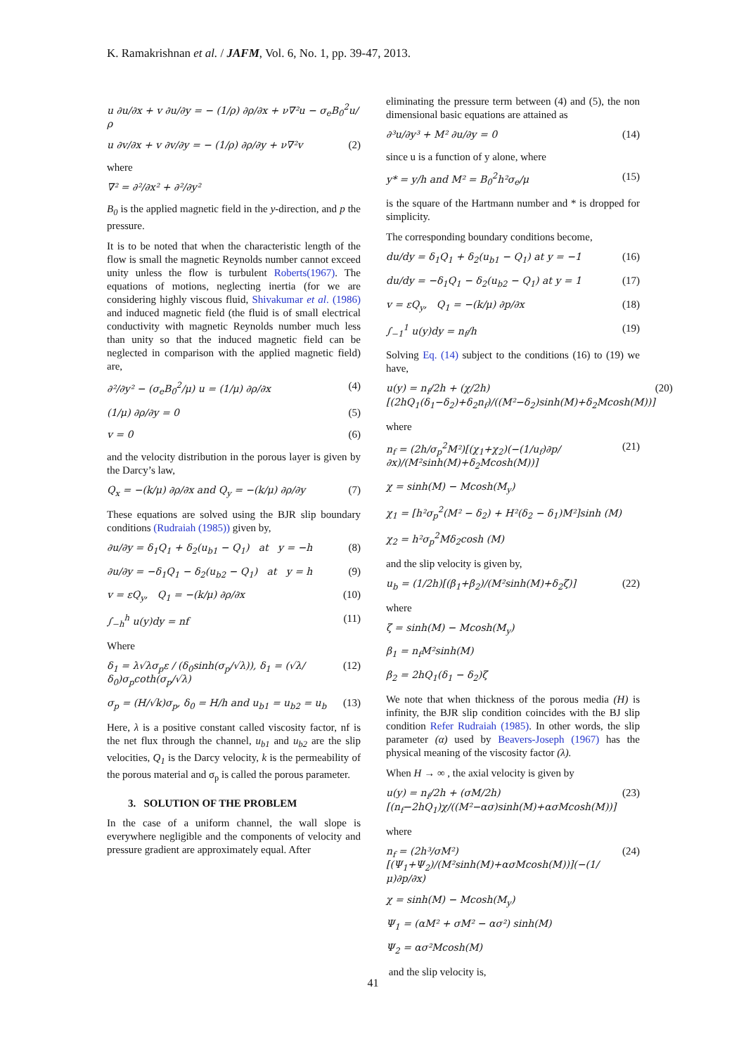K. Ramakrishnan et al. / JAFM, Vol. 6, No. 1, pp. 39-47, 2013.
u ∂u/∂x + v ∂u/∂y = − (1/ρ) ∂ρ/∂x + ν∇²u − σ<sub>e</sub>B<sub>0</sub><sup>2</sup>u/ρ
u ∂v/∂x + v ∂v/∂y = − (1/ρ) ∂ρ/∂y + ν∇²v (2)
where
∇² = ∂²/∂x² + ∂²/∂y²
B<sub>0</sub> is the applied magnetic field in the y-direction, and p the pressure.
It is to be noted that when the characteristic length of the flow is small the magnetic Reynolds number cannot exceed unity unless the flow is turbulent Roberts(1967). The equations of motions, neglecting inertia (for we are considering highly viscous fluid, Shivakumar et al. (1986) and induced magnetic field (the fluid is of small electrical conductivity with magnetic Reynolds number much less than unity so that the induced magnetic field can be neglected in comparison with the applied magnetic field) are,
∂²/∂y² − (σ<sub>e</sub>B<sub>0</sub><sup>2</sup>/μ) u = (1/μ) ∂ρ/∂x (4)
(1/μ) ∂ρ/∂y = 0 (5)
v = 0 (6)
and the velocity distribution in the porous layer is given by the Darcy’s law,
Q<sub>x</sub> = −(k/μ) ∂ρ/∂x and Q<sub>y</sub> = −(k/μ) ∂ρ/∂y (7)
These equations are solved using the BJR slip boundary conditions (Rudraiah (1985)) given by,
∂u/∂y = δ<sub>1</sub>Q<sub>1</sub> + δ<sub>2</sub>(u<sub>b1</sub> − Q<sub>1</sub>) at y = −h (8)
∂u/∂y = −δ<sub>1</sub>Q<sub>1</sub> − δ<sub>2</sub>(u<sub>b2</sub> − Q<sub>1</sub>) at y = h (9)
v = εQ<sub>y</sub>, Q<sub>1</sub> = −(k/μ) ∂ρ/∂x (10)
∫<sub>−h</sub><sup>h</sup> u(y)dy = nf (11)
Where
δ<sub>1</sub> = λ√λσ<sub>p</sub>ε / (δ<sub>0</sub>sinh(σ<sub>p</sub>/√λ)), δ<sub>1</sub> = (√λ/δ<sub>0</sub>)σ<sub>p</sub>coth(σ<sub>p</sub>/√λ) (12)
σ<sub>p</sub> = (H/√k)σ<sub>p</sub>, δ<sub>0</sub> = H/h and u<sub>b1</sub> = u<sub>b2</sub> = u<sub>b</sub> (13)
Here, λ is a positive constant called viscosity factor, nf is the net flux through the channel, u<sub>b1</sub> and u<sub>b2</sub> are the slip velocities, Q<sub>1</sub> is the Darcy velocity, k is the permeability of the porous material and σ<sub>p</sub> is called the porous parameter.
3. SOLUTION OF THE PROBLEM
In the case of a uniform channel, the wall slope is everywhere negligible and the components of velocity and pressure gradient are approximately equal. After
eliminating the pressure term between (4) and (5), the non dimensional basic equations are attained as
∂³u/∂y³ + M² ∂u/∂y = 0 (14)
since u is a function of y alone, where
y* = y/h and M² = B<sub>0</sub><sup>2</sup>h²σ<sub>e</sub>/μ (15)
is the square of the Hartmann number and * is dropped for simplicity.
The corresponding boundary conditions become,
du/dy = δ<sub>1</sub>Q<sub>1</sub> + δ<sub>2</sub>(u<sub>b1</sub> − Q<sub>1</sub>) at y = −1 (16)
du/dy = −δ<sub>1</sub>Q<sub>1</sub> − δ<sub>2</sub>(u<sub>b2</sub> − Q<sub>1</sub>) at y = 1 (17)
v = εQ<sub>y</sub>, Q<sub>1</sub> = −(k/μ) ∂p/∂x (18)
∫<sub>−1</sub><sup>1</sup> u(y)dy = n<sub>f</sub>/h (19)
Solving Eq. (14) subject to the conditions (16) to (19) we have,
u(y) = n<sub>f</sub>/2h + (χ/2h)[(2hQ<sub>1</sub>(δ<sub>1</sub>−δ<sub>2</sub>)+δ<sub>2</sub>n<sub>f</sub>)/((M²−δ<sub>2</sub>)sinh(M)+δ<sub>2</sub>Mcosh(M))] (20)
where
n<sub>f</sub> = (2h/σ<sub>p</sub><sup>2</sup>M²)[(χ<sub>1</sub>+χ<sub>2</sub>)(−(1/u<sub>f</sub>)∂p/∂x)/(M²sinh(M)+δ<sub>2</sub>Mcosh(M))] (21)
χ = sinh(M) − Mcosh(M<sub>y</sub>)
χ<sub>1</sub> = [h²σ<sub>p</sub><sup>2</sup>(M² − δ<sub>2</sub>) + H²(δ<sub>2</sub> − δ<sub>1</sub>)M²]sinh (M)
χ<sub>2</sub> = h²σ<sub>p</sub><sup>2</sup>Mδ<sub>2</sub>cosh (M)
and the slip velocity is given by,
u<sub>b</sub> = (1/2h)[(β<sub>1</sub>+β<sub>2</sub>)/(M²sinh(M)+δ<sub>2</sub>ζ)] (22)
where
ζ = sinh(M) − Mcosh(M<sub>y</sub>)
β<sub>1</sub> = n<sub>f</sub>M²sinh(M)
β<sub>2</sub> = 2hQ<sub>1</sub>(δ<sub>1</sub> − δ<sub>2</sub>)ζ
We note that when thickness of the porous media (H) is infinity, the BJR slip condition coincides with the BJ slip condition Refer Rudraiah (1985). In other words, the slip parameter (α) used by Beavers-Joseph (1967) has the physical meaning of the viscosity factor (λ).
When H → ∞ , the axial velocity is given by
u(y) = n<sub>f</sub>/2h + (σM/2h)[(n<sub>f</sub>−2hQ<sub>1</sub>)χ/((M²−ασ)sinh(M)+ασMcosh(M))] (23)
where
n<sub>f</sub> = (2h³/σM²)[(Ψ<sub>1</sub>+Ψ<sub>2</sub>)/(M²sinh(M)+ασMcosh(M))](−(1/μ)∂p/∂x) (24)
χ = sinh(M) − Mcosh(M<sub>y</sub>)
Ψ<sub>1</sub> = (αM² + σM² − ασ²) sinh(M)
Ψ<sub>2</sub> = ασ²Mcosh(M)
and the slip velocity is,
41